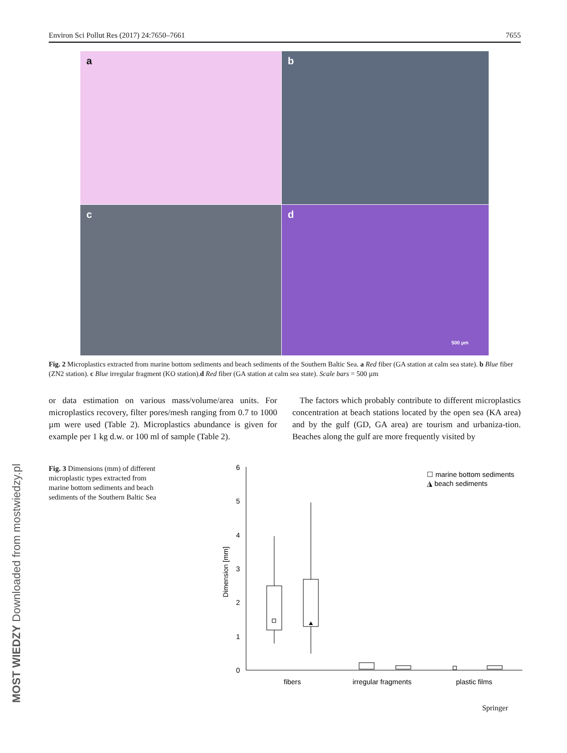Environ Sci Pollut Res (2017) 24:7650–7661 7655
a
b
c
d
500 µm
Fig. 2 Microplastics extracted from marine bottom sediments and beach sediments of the Southern Baltic Sea. a Red fiber (GA station at calm sea state). b Blue fiber (ZN2 station). c Blue irregular fragment (KO station).d Red fiber (GA station at calm sea state). Scale bars = 500 µm
or data estimation on various mass/volume/area units. For microplastics recovery, filter pores/mesh ranging from 0.7 to 1000 µm were used (Table 2). Microplastics abundance is given for example per 1 kg d.w. or 100 ml of sample (Table 2).
The factors which probably contribute to different microplastics concentration at beach stations located by the open sea (KA area) and by the gulf (GD, GA area) are tourism and urbaniza-tion. Beaches along the gulf are more frequently visited by
Fig. 3 Dimensions (mm) of different microplastic types extracted from marine bottom sediments and beach sediments of the Southern Baltic Sea
0
1
2
3
4
5
6
Dimension [mm]
fibers
irregular fragments
plastic films
☐ marine bottom sediments
◮ beach sediments
MOST WIEDZY Downloaded from mostwiedzy.pl Springer